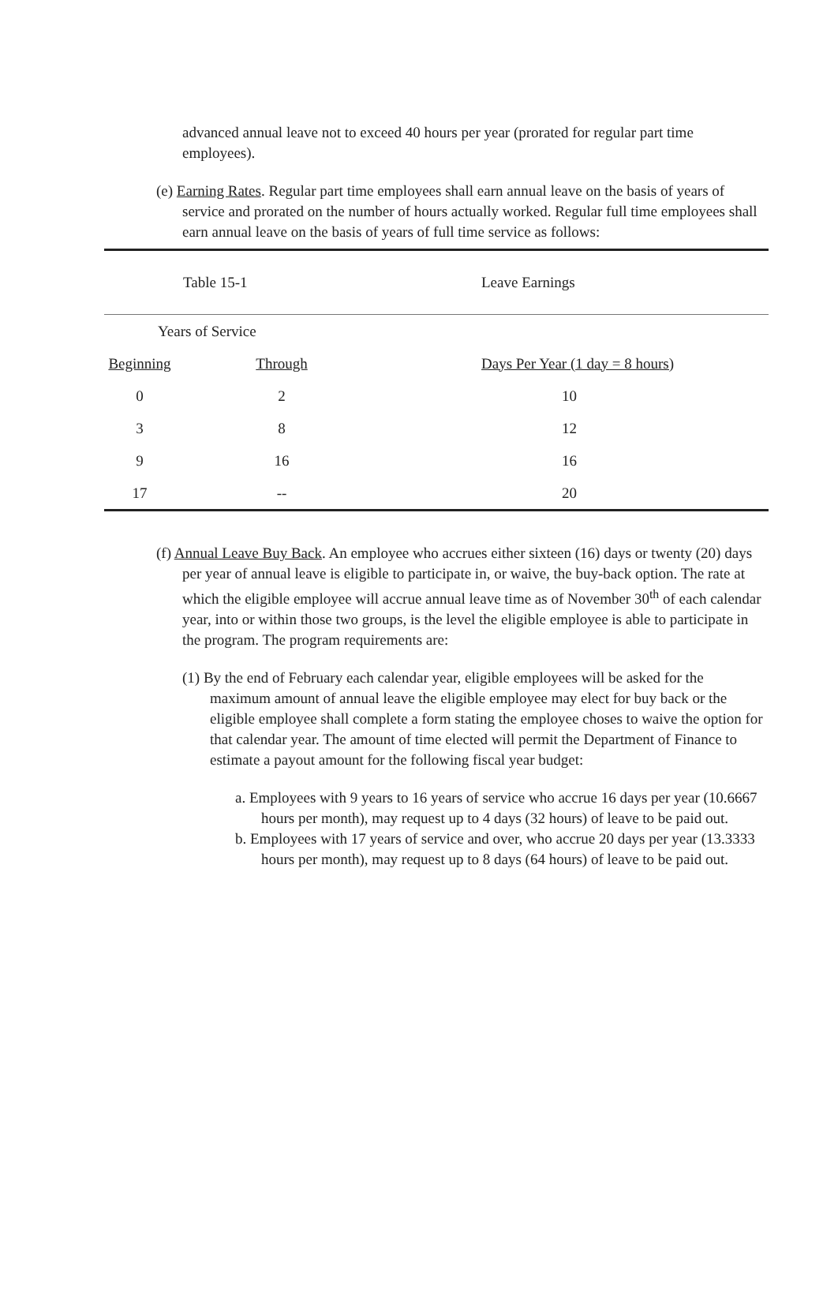advanced annual leave not to exceed 40 hours per year (prorated for regular part time employees).
(e) Earning Rates. Regular part time employees shall earn annual leave on the basis of years of service and prorated on the number of hours actually worked. Regular full time employees shall earn annual leave on the basis of years of full time service as follows:
| Table 15-1 | | Leave Earnings |
| Years of Service | | |
| Beginning | Through | Days Per Year (1 day = 8 hours) |
| 0 | 2 | 10 |
| 3 | 8 | 12 |
| 9 | 16 | 16 |
| 17 | -- | 20 |
(f) Annual Leave Buy Back. An employee who accrues either sixteen (16) days or twenty (20) days per year of annual leave is eligible to participate in, or waive, the buy-back option. The rate at which the eligible employee will accrue annual leave time as of November 30<sup>th</sup> of each calendar year, into or within those two groups, is the level the eligible employee is able to participate in the program. The program requirements are:
(1) By the end of February each calendar year, eligible employees will be asked for the maximum amount of annual leave the eligible employee may elect for buy back or the eligible employee shall complete a form stating the employee choses to waive the option for that calendar year. The amount of time elected will permit the Department of Finance to estimate a payout amount for the following fiscal year budget:
a. Employees with 9 years to 16 years of service who accrue 16 days per year (10.6667 hours per month), may request up to 4 days (32 hours) of leave to be paid out.
b. Employees with 17 years of service and over, who accrue 20 days per year (13.3333 hours per month), may request up to 8 days (64 hours) of leave to be paid out.